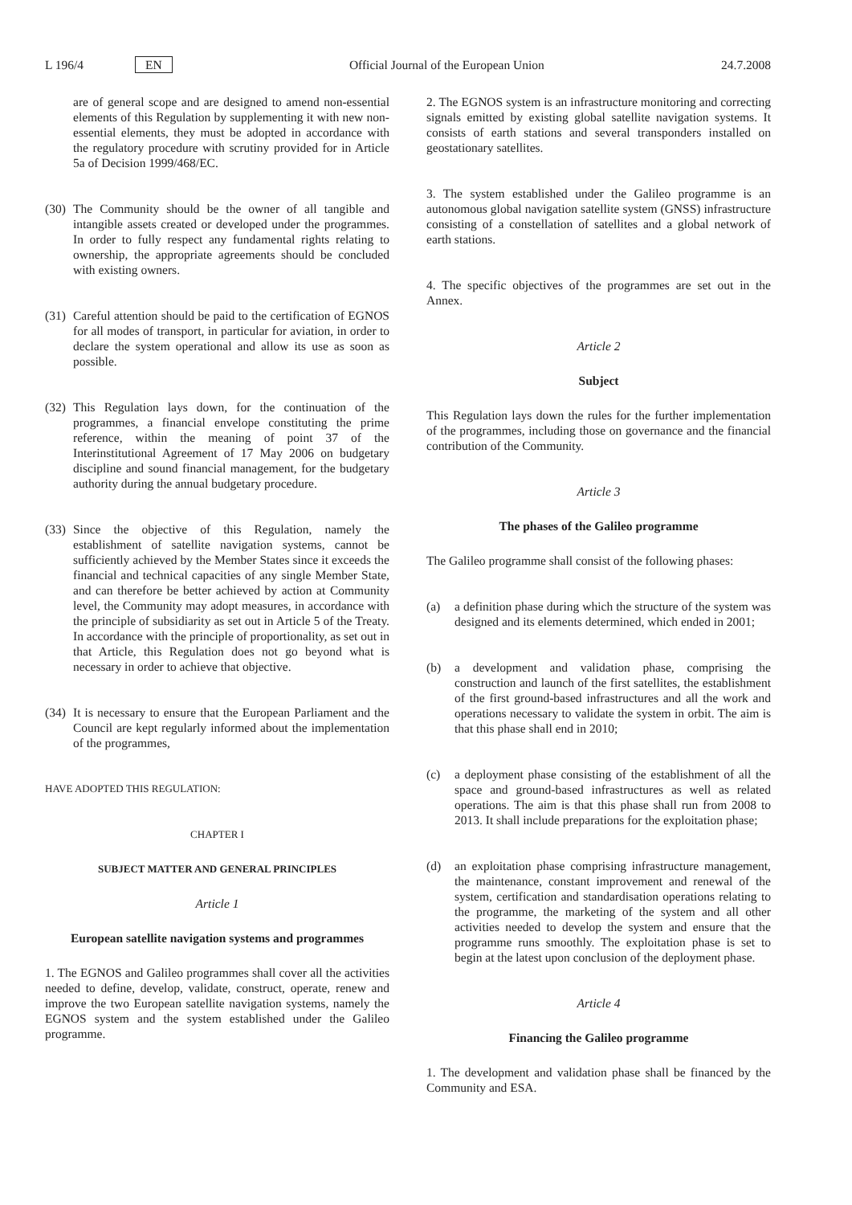L 196/4 EN Official Journal of the European Union 24.7.2008
are of general scope and are designed to amend non-essential elements of this Regulation by supplementing it with new non-essential elements, they must be adopted in accordance with the regulatory procedure with scrutiny provided for in Article 5a of Decision 1999/468/EC.
(30) The Community should be the owner of all tangible and intangible assets created or developed under the programmes. In order to fully respect any fundamental rights relating to ownership, the appropriate agreements should be concluded with existing owners.
(31) Careful attention should be paid to the certification of EGNOS for all modes of transport, in particular for aviation, in order to declare the system operational and allow its use as soon as possible.
(32) This Regulation lays down, for the continuation of the programmes, a financial envelope constituting the prime reference, within the meaning of point 37 of the Interinstitutional Agreement of 17 May 2006 on budgetary discipline and sound financial management, for the budgetary authority during the annual budgetary procedure.
(33) Since the objective of this Regulation, namely the establishment of satellite navigation systems, cannot be sufficiently achieved by the Member States since it exceeds the financial and technical capacities of any single Member State, and can therefore be better achieved by action at Community level, the Community may adopt measures, in accordance with the principle of subsidiarity as set out in Article 5 of the Treaty. In accordance with the principle of proportionality, as set out in that Article, this Regulation does not go beyond what is necessary in order to achieve that objective.
(34) It is necessary to ensure that the European Parliament and the Council are kept regularly informed about the implementation of the programmes,
HAVE ADOPTED THIS REGULATION:
CHAPTER I
SUBJECT MATTER AND GENERAL PRINCIPLES
Article 1
European satellite navigation systems and programmes
1. The EGNOS and Galileo programmes shall cover all the activities needed to define, develop, validate, construct, operate, renew and improve the two European satellite navigation systems, namely the EGNOS system and the system established under the Galileo programme.
2. The EGNOS system is an infrastructure monitoring and correcting signals emitted by existing global satellite navigation systems. It consists of earth stations and several transponders installed on geostationary satellites.
3. The system established under the Galileo programme is an autonomous global navigation satellite system (GNSS) infrastructure consisting of a constellation of satellites and a global network of earth stations.
4. The specific objectives of the programmes are set out in the Annex.
Article 2
Subject
This Regulation lays down the rules for the further implementation of the programmes, including those on governance and the financial contribution of the Community.
Article 3
The phases of the Galileo programme
The Galileo programme shall consist of the following phases:
(a) a definition phase during which the structure of the system was designed and its elements determined, which ended in 2001;
(b) a development and validation phase, comprising the construction and launch of the first satellites, the establishment of the first ground-based infrastructures and all the work and operations necessary to validate the system in orbit. The aim is that this phase shall end in 2010;
(c) a deployment phase consisting of the establishment of all the space and ground-based infrastructures as well as related operations. The aim is that this phase shall run from 2008 to 2013. It shall include preparations for the exploitation phase;
(d) an exploitation phase comprising infrastructure management, the maintenance, constant improvement and renewal of the system, certification and standardisation operations relating to the programme, the marketing of the system and all other activities needed to develop the system and ensure that the programme runs smoothly. The exploitation phase is set to begin at the latest upon conclusion of the deployment phase.
Article 4
Financing the Galileo programme
1. The development and validation phase shall be financed by the Community and ESA.